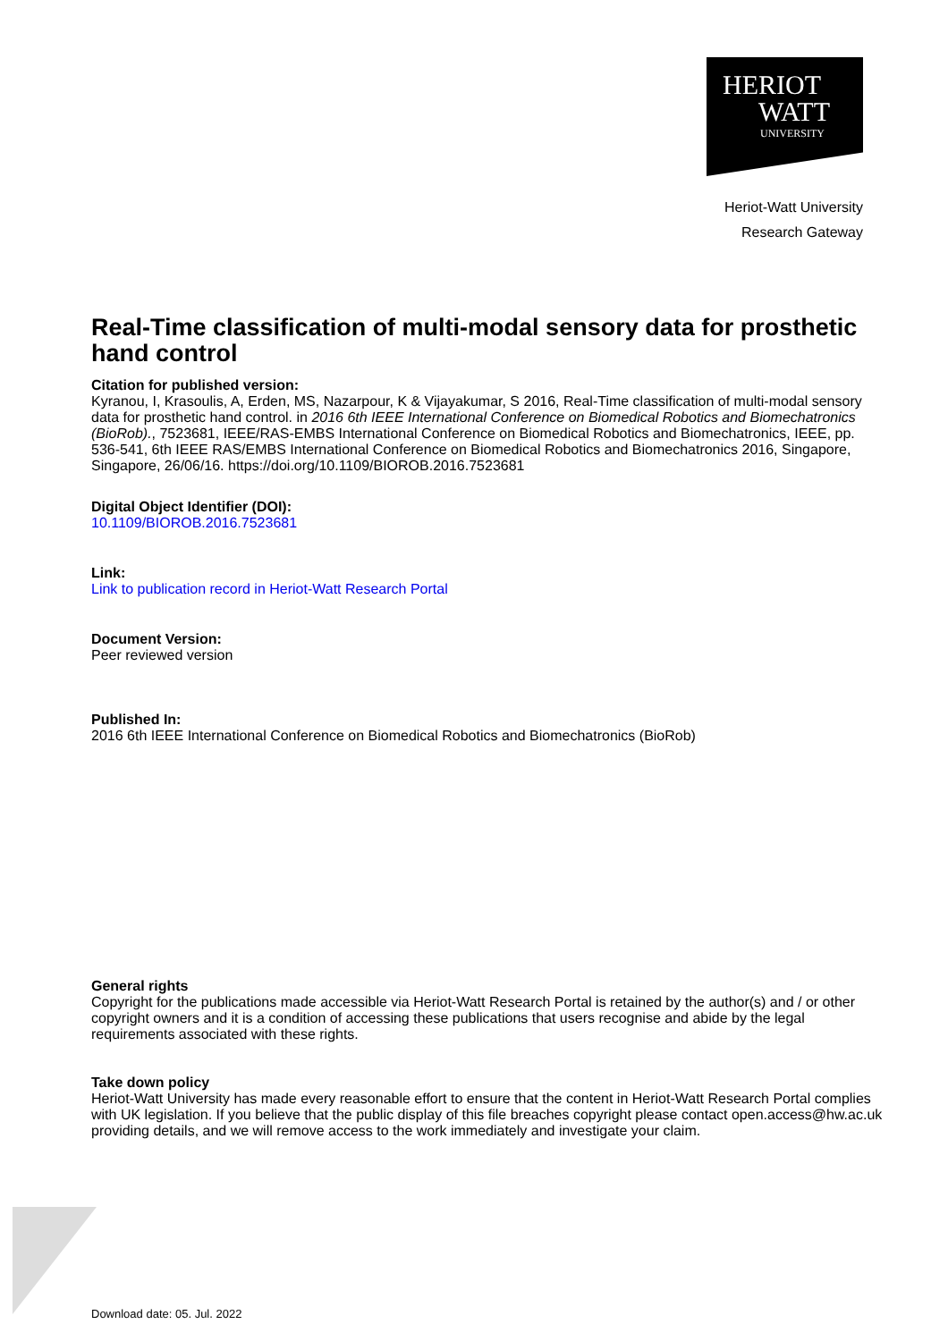HERIOT
WATT
UNIVERSITY
Heriot-Watt University
Research Gateway
Real-Time classification of multi-modal sensory data for prosthetic hand control
Citation for published version:
Kyranou, I, Krasoulis, A, Erden, MS, Nazarpour, K & Vijayakumar, S 2016, Real-Time classification of multi-modal sensory data for prosthetic hand control. in 2016 6th IEEE International Conference on Biomedical Robotics and Biomechatronics (BioRob)., 7523681, IEEE/RAS-EMBS International Conference on Biomedical Robotics and Biomechatronics, IEEE, pp. 536-541, 6th IEEE RAS/EMBS International Conference on Biomedical Robotics and Biomechatronics 2016, Singapore, Singapore, 26/06/16. https://doi.org/10.1109/BIOROB.2016.7523681
Digital Object Identifier (DOI):
10.1109/BIOROB.2016.7523681
Link:
Link to publication record in Heriot-Watt Research Portal
Document Version:
Peer reviewed version
Published In:
2016 6th IEEE International Conference on Biomedical Robotics and Biomechatronics (BioRob)
General rights
Copyright for the publications made accessible via Heriot-Watt Research Portal is retained by the author(s) and / or other copyright owners and it is a condition of accessing these publications that users recognise and abide by the legal requirements associated with these rights.
Take down policy
Heriot-Watt University has made every reasonable effort to ensure that the content in Heriot-Watt Research Portal complies with UK legislation. If you believe that the public display of this file breaches copyright please contact open.access@hw.ac.uk providing details, and we will remove access to the work immediately and investigate your claim.
Download date: 05. Jul. 2022